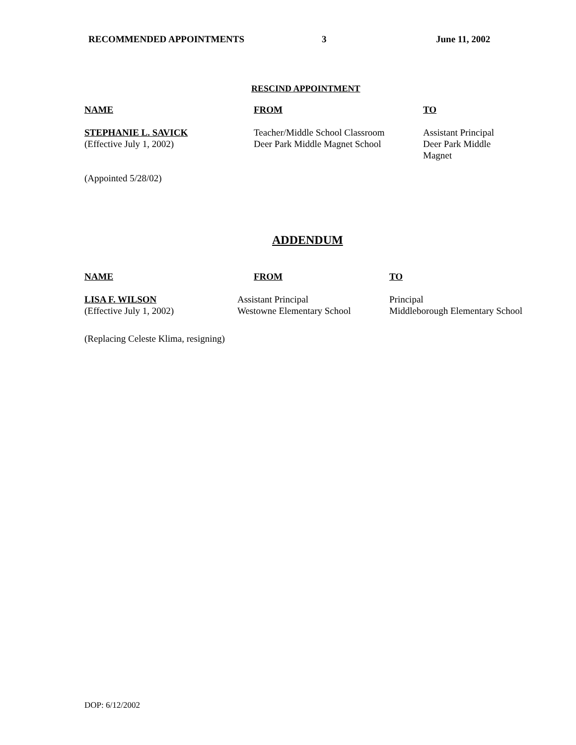RECOMMENDED APPOINTMENTS 3 June 11, 2002
RESCIND APPOINTMENT
| NAME | FROM | TO |
| --- | --- | --- |
| STEPHANIE L. SAVICK (Effective July 1, 2002) | Teacher/Middle School Classroom Deer Park Middle Magnet School | Assistant Principal Deer Park Middle Magnet |
(Appointed 5/28/02)
ADDENDUM
| NAME | FROM | TO |
| --- | --- | --- |
| LISA F. WILSON (Effective July 1, 2002) | Assistant Principal Westowne Elementary School | Principal Middleborough Elementary School |
(Replacing Celeste Klima, resigning)
DOP: 6/12/2002